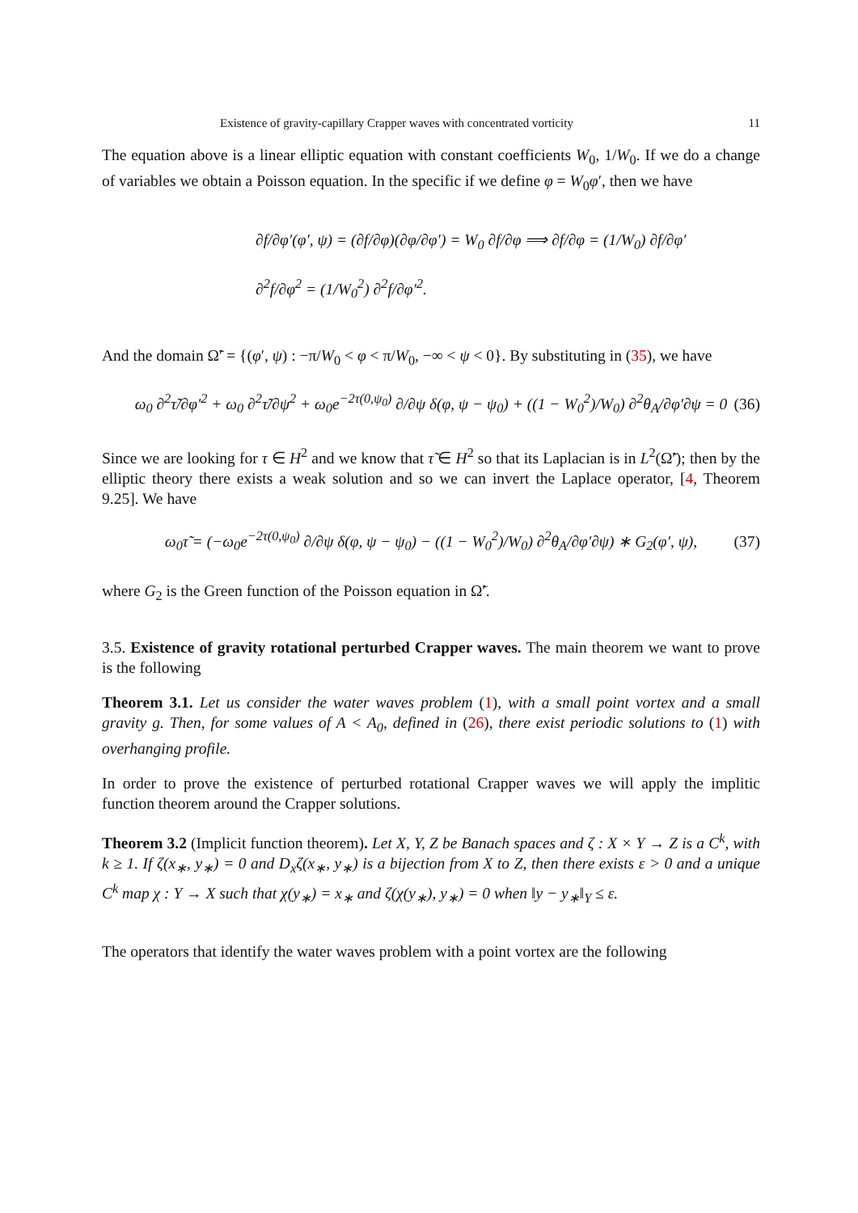Existence of gravity-capillary Crapper waves with concentrated vorticity 11
The equation above is a linear elliptic equation with constant coefficients W<sub>0</sub>, 1/W<sub>0</sub>. If we do a change of variables we obtain a Poisson equation. In the specific if we define φ = W<sub>0</sub>φ′, then we have
∂f/∂φ′(φ′, ψ) = (∂f/∂φ)(∂φ/∂φ′) = W<sub>0</sub> ∂f/∂φ ⟹ ∂f/∂φ = (1/W<sub>0</sub>) ∂f/∂φ′
∂<sup>2</sup>f/∂φ<sup>2</sup> = (1/W<sub>0</sub><sup>2</sup>) ∂<sup>2</sup>f/∂φ′<sup>2</sup>.
And the domain Ω̃′ = {(φ′, ψ) : −π/W<sub>0</sub> < φ < π/W<sub>0</sub>, −∞ < ψ < 0}. By substituting in (35), we have
ω<sub>0</sub> ∂<sup>2</sup>τ̃/∂φ′<sup>2</sup> + ω<sub>0</sub> ∂<sup>2</sup>τ̃/∂ψ<sup>2</sup> + ω<sub>0</sub>e<sup>−2τ(0,ψ<sub>0</sub>)</sup> ∂/∂ψ δ(φ, ψ − ψ<sub>0</sub>) + ((1 − W<sub>0</sub><sup>2</sup>)/W<sub>0</sub>) ∂<sup>2</sup>θ<sub>A</sub>/∂φ′∂ψ = 0 (36)
Since we are looking for τ ∈ H<sup>2</sup> and we know that τ̃ ∈ H<sup>2</sup> so that its Laplacian is in L<sup>2</sup>(Ω̃′); then by the elliptic theory there exists a weak solution and so we can invert the Laplace operator, [4, Theorem 9.25]. We have
ω<sub>0</sub>τ̃ = (−ω<sub>0</sub>e<sup>−2τ(0,ψ<sub>0</sub>)</sup> ∂/∂ψ δ(φ, ψ − ψ<sub>0</sub>) − ((1 − W<sub>0</sub><sup>2</sup>)/W<sub>0</sub>) ∂<sup>2</sup>θ<sub>A</sub>/∂φ′∂ψ) ∗ G<sub>2</sub>(φ′, ψ), (37)
where G<sub>2</sub> is the Green function of the Poisson equation in Ω̃′.
3.5. Existence of gravity rotational perturbed Crapper waves. The main theorem we want to prove is the following
Theorem 3.1. Let us consider the water waves problem (1), with a small point vortex and a small gravity g. Then, for some values of A < A<sub>0</sub>, defined in (26), there exist periodic solutions to (1) with overhanging profile.
In order to prove the existence of perturbed rotational Crapper waves we will apply the implitic function theorem around the Crapper solutions.
Theorem 3.2 (Implicit function theorem). Let X, Y, Z be Banach spaces and ζ : X × Y → Z is a C<sup>k</sup>, with k ≥ 1. If ζ(x<sub>∗</sub>, y<sub>∗</sub>) = 0 and D<sub>x</sub>ζ(x<sub>∗</sub>, y<sub>∗</sub>) is a bijection from X to Z, then there exists ε > 0 and a unique C<sup>k</sup> map χ : Y → X such that χ(y<sub>∗</sub>) = x<sub>∗</sub> and ζ(χ(y<sub>∗</sub>), y<sub>∗</sub>) = 0 when ‖y − y<sub>∗</sub>‖<sub>Y</sub> ≤ ε.
The operators that identify the water waves problem with a point vortex are the following